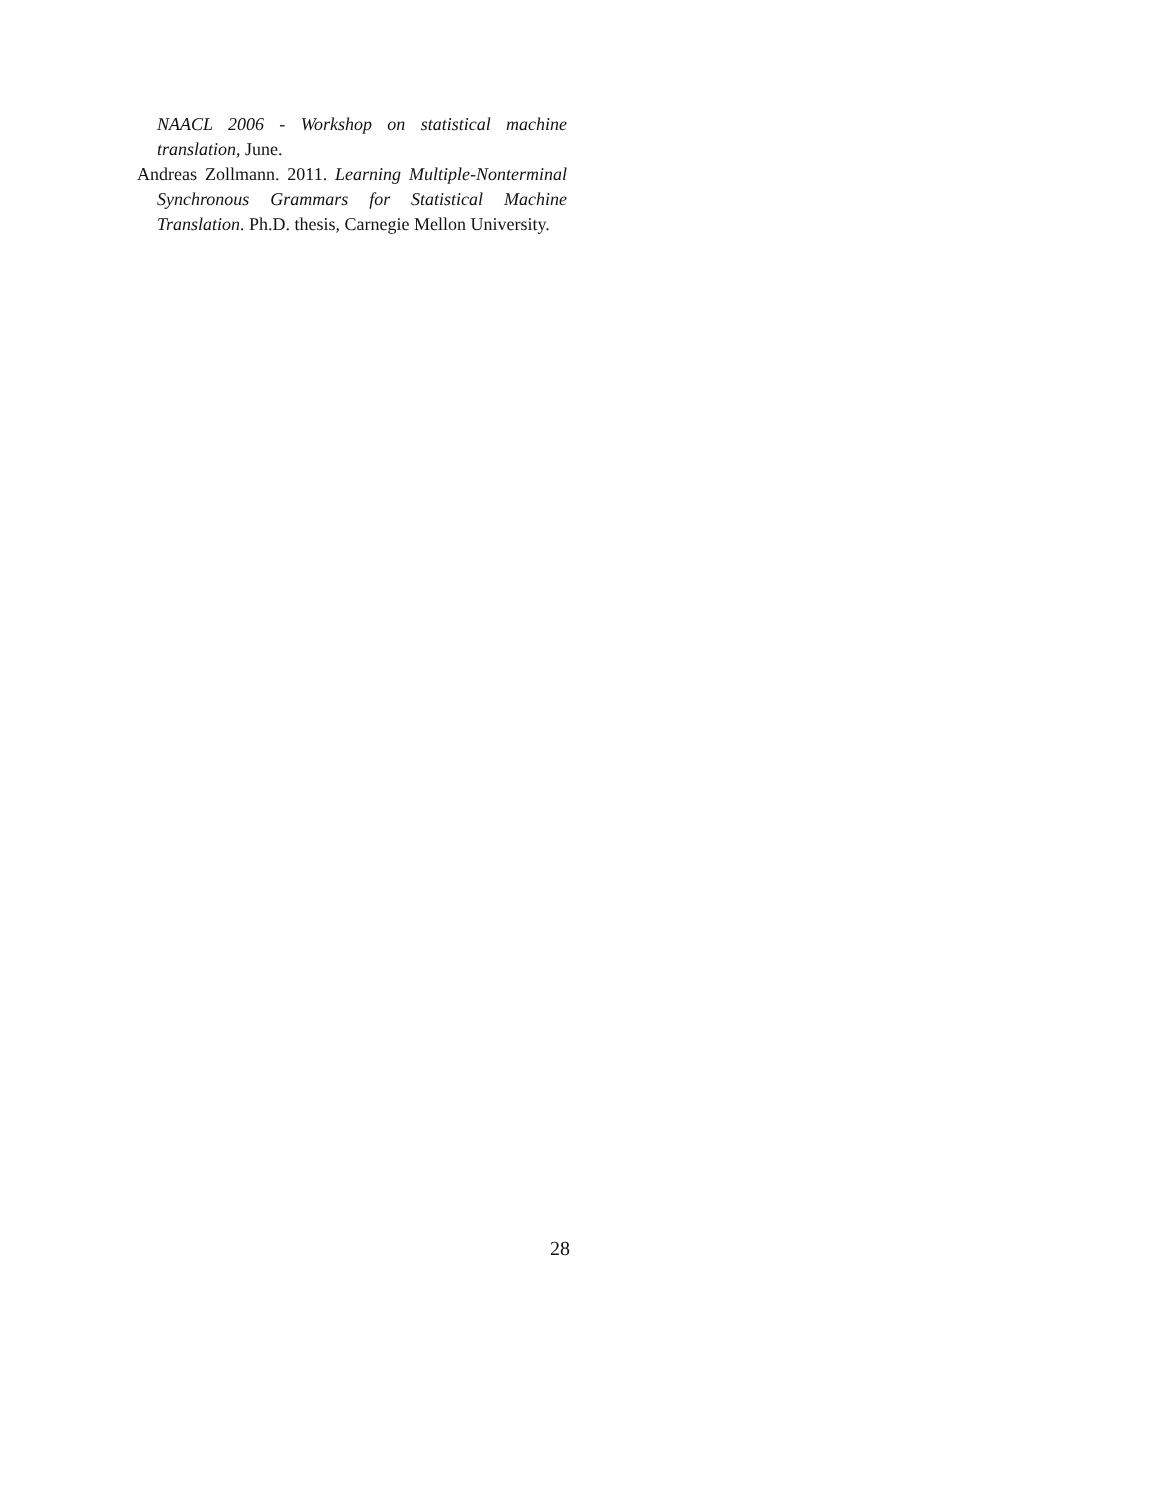NAACL 2006 - Workshop on statistical machine translation, June.
Andreas Zollmann. 2011. Learning Multiple-Nonterminal Synchronous Grammars for Statistical Machine Translation. Ph.D. thesis, Carnegie Mellon University.
28